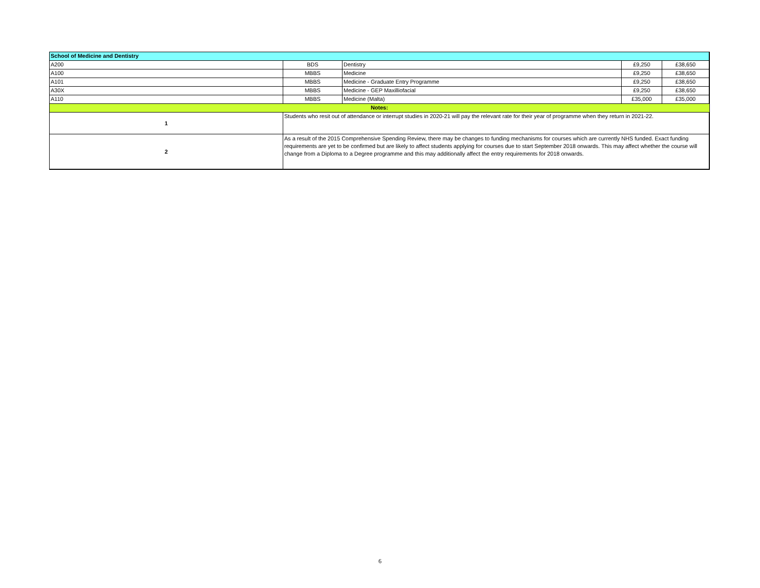| School of Medicine and Dentistry | | | | |
| A200 | BDS | Dentistry | £9,250 | £38,650 |
| A100 | MBBS | Medicine | £9,250 | £38,650 |
| A101 | MBBS | Medicine - Graduate Entry Programme | £9,250 | £38,650 |
| A30X | MBBS | Medicine - GEP Maxilliofacial | £9,250 | £38,650 |
| A110 | MBBS | Medicine (Malta) | £35,000 | £35,000 |
| Notes: | | | | |
| 1 | Students who resit out of attendance or interrupt studies in 2020-21 will pay the relevant rate for their year of programme when they return in 2021-22. | | | |
| 2 | As a result of the 2015 Comprehensive Spending Review, there may be changes to funding mechanisms for courses which are currently NHS funded. Exact funding requirements are yet to be confirmed but are likely to affect students applying for courses due to start September 2018 onwards. This may affect whether the course will change from a Diploma to a Degree programme and this may additionally affect the entry requirements for 2018 onwards. | | | |
6